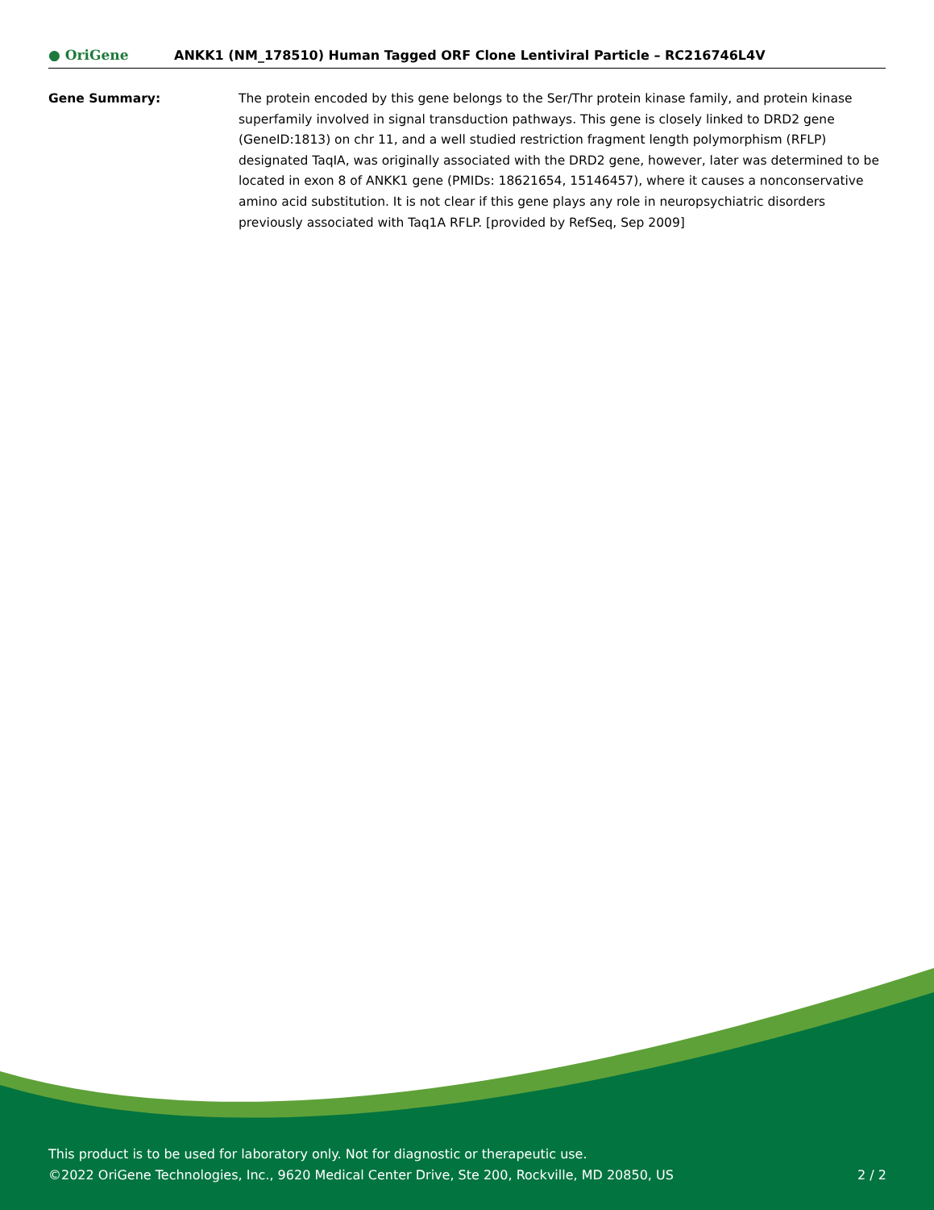● OriGene
ANKK1 (NM_178510) Human Tagged ORF Clone Lentiviral Particle – RC216746L4V
Gene Summary: The protein encoded by this gene belongs to the Ser/Thr protein kinase family, and protein kinase superfamily involved in signal transduction pathways. This gene is closely linked to DRD2 gene (GeneID:1813) on chr 11, and a well studied restriction fragment length polymorphism (RFLP) designated TaqIA, was originally associated with the DRD2 gene, however, later was determined to be located in exon 8 of ANKK1 gene (PMIDs: 18621654, 15146457), where it causes a nonconservative amino acid substitution. It is not clear if this gene plays any role in neuropsychiatric disorders previously associated with Taq1A RFLP. [provided by RefSeq, Sep 2009]
This product is to be used for laboratory only. Not for diagnostic or therapeutic use.
©2022 OriGene Technologies, Inc., 9620 Medical Center Drive, Ste 200, Rockville, MD 20850, US 2 / 2